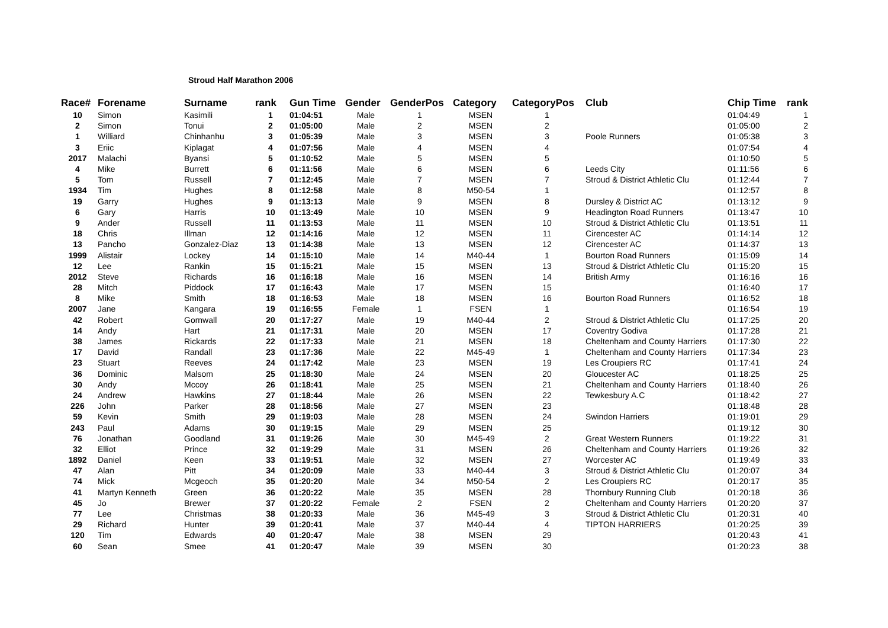Stroud Half Marathon 2006
| Race# | Forename | Surname | rank | Gun Time | Gender | GenderPos | Category | CategoryPos | Club | Chip Time | rank |
| --- | --- | --- | --- | --- | --- | --- | --- | --- | --- | --- | --- |
| 10 | Simon | Kasimili | 1 | 01:04:51 | Male | 1 | MSEN | 1 | | 01:04:49 | 1 |
| 2 | Simon | Tonui | 2 | 01:05:00 | Male | 2 | MSEN | 2 | | 01:05:00 | 2 |
| 1 | Williard | Chinhanhu | 3 | 01:05:39 | Male | 3 | MSEN | 3 | Poole Runners | 01:05:38 | 3 |
| 3 | Eriic | Kiplagat | 4 | 01:07:56 | Male | 4 | MSEN | 4 | | 01:07:54 | 4 |
| 2017 | Malachi | Byansi | 5 | 01:10:52 | Male | 5 | MSEN | 5 | | 01:10:50 | 5 |
| 4 | Mike | Burrett | 6 | 01:11:56 | Male | 6 | MSEN | 6 | Leeds City | 01:11:56 | 6 |
| 5 | Tom | Russell | 7 | 01:12:45 | Male | 7 | MSEN | 7 | Stroud & District Athletic Clu | 01:12:44 | 7 |
| 1934 | Tim | Hughes | 8 | 01:12:58 | Male | 8 | M50-54 | 1 | | 01:12:57 | 8 |
| 19 | Garry | Hughes | 9 | 01:13:13 | Male | 9 | MSEN | 8 | Dursley & District AC | 01:13:12 | 9 |
| 6 | Gary | Harris | 10 | 01:13:49 | Male | 10 | MSEN | 9 | Headington Road Runners | 01:13:47 | 10 |
| 9 | Ander | Russell | 11 | 01:13:53 | Male | 11 | MSEN | 10 | Stroud & District Athletic Clu | 01:13:51 | 11 |
| 18 | Chris | Illman | 12 | 01:14:16 | Male | 12 | MSEN | 11 | Cirencester AC | 01:14:14 | 12 |
| 13 | Pancho | Gonzalez-Diaz | 13 | 01:14:38 | Male | 13 | MSEN | 12 | Cirencester AC | 01:14:37 | 13 |
| 1999 | Alistair | Lockey | 14 | 01:15:10 | Male | 14 | M40-44 | 1 | Bourton Road Runners | 01:15:09 | 14 |
| 12 | Lee | Rankin | 15 | 01:15:21 | Male | 15 | MSEN | 13 | Stroud & District Athletic Clu | 01:15:20 | 15 |
| 2012 | Steve | Richards | 16 | 01:16:18 | Male | 16 | MSEN | 14 | British Army | 01:16:16 | 16 |
| 28 | Mitch | Piddock | 17 | 01:16:43 | Male | 17 | MSEN | 15 | | 01:16:40 | 17 |
| 8 | Mike | Smith | 18 | 01:16:53 | Male | 18 | MSEN | 16 | Bourton Road Runners | 01:16:52 | 18 |
| 2007 | Jane | Kangara | 19 | 01:16:55 | Female | 1 | FSEN | 1 | | 01:16:54 | 19 |
| 42 | Robert | Gornwall | 20 | 01:17:27 | Male | 19 | M40-44 | 2 | Stroud & District Athletic Clu | 01:17:25 | 20 |
| 14 | Andy | Hart | 21 | 01:17:31 | Male | 20 | MSEN | 17 | Coventry Godiva | 01:17:28 | 21 |
| 38 | James | Rickards | 22 | 01:17:33 | Male | 21 | MSEN | 18 | Cheltenham and County Harriers | 01:17:30 | 22 |
| 17 | David | Randall | 23 | 01:17:36 | Male | 22 | M45-49 | 1 | Cheltenham and County Harriers | 01:17:34 | 23 |
| 23 | Stuart | Reeves | 24 | 01:17:42 | Male | 23 | MSEN | 19 | Les Croupiers RC | 01:17:41 | 24 |
| 36 | Dominic | Malsom | 25 | 01:18:30 | Male | 24 | MSEN | 20 | Gloucester AC | 01:18:25 | 25 |
| 30 | Andy | Mccoy | 26 | 01:18:41 | Male | 25 | MSEN | 21 | Cheltenham and County Harriers | 01:18:40 | 26 |
| 24 | Andrew | Hawkins | 27 | 01:18:44 | Male | 26 | MSEN | 22 | Tewkesbury A.C | 01:18:42 | 27 |
| 226 | John | Parker | 28 | 01:18:56 | Male | 27 | MSEN | 23 | | 01:18:48 | 28 |
| 59 | Kevin | Smith | 29 | 01:19:03 | Male | 28 | MSEN | 24 | Swindon Harriers | 01:19:01 | 29 |
| 243 | Paul | Adams | 30 | 01:19:15 | Male | 29 | MSEN | 25 | | 01:19:12 | 30 |
| 76 | Jonathan | Goodland | 31 | 01:19:26 | Male | 30 | M45-49 | 2 | Great Western Runners | 01:19:22 | 31 |
| 32 | Elliot | Prince | 32 | 01:19:29 | Male | 31 | MSEN | 26 | Cheltenham and County Harriers | 01:19:26 | 32 |
| 1892 | Daniel | Keen | 33 | 01:19:51 | Male | 32 | MSEN | 27 | Worcester AC | 01:19:49 | 33 |
| 47 | Alan | Pitt | 34 | 01:20:09 | Male | 33 | M40-44 | 3 | Stroud & District Athletic Clu | 01:20:07 | 34 |
| 74 | Mick | Mcgeoch | 35 | 01:20:20 | Male | 34 | M50-54 | 2 | Les Croupiers RC | 01:20:17 | 35 |
| 41 | Martyn Kenneth | Green | 36 | 01:20:22 | Male | 35 | MSEN | 28 | Thornbury Running Club | 01:20:18 | 36 |
| 45 | Jo | Brewer | 37 | 01:20:22 | Female | 2 | FSEN | 2 | Cheltenham and County Harriers | 01:20:20 | 37 |
| 77 | Lee | Christmas | 38 | 01:20:33 | Male | 36 | M45-49 | 3 | Stroud & District Athletic Clu | 01:20:31 | 40 |
| 29 | Richard | Hunter | 39 | 01:20:41 | Male | 37 | M40-44 | 4 | TIPTON HARRIERS | 01:20:25 | 39 |
| 120 | Tim | Edwards | 40 | 01:20:47 | Male | 38 | MSEN | 29 | | 01:20:43 | 41 |
| 60 | Sean | Smee | 41 | 01:20:47 | Male | 39 | MSEN | 30 | | 01:20:23 | 38 |